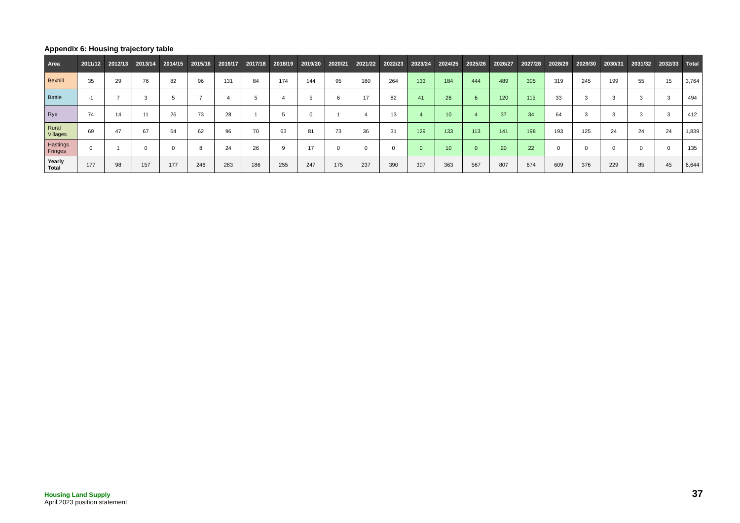Appendix 6: Housing trajectory table
| Area | 2011/12 | 2012/13 | 2013/14 | 2014/15 | 2015/16 | 2016/17 | 2017/18 | 2018/19 | 2019/20 | 2020/21 | 2021/22 | 2022/23 | 2023/24 | 2024/25 | 2025/26 | 2026/27 | 2027/28 | 2028/29 | 2029/30 | 2030/31 | 2031/32 | 2032/33 | Total |
| --- | --- | --- | --- | --- | --- | --- | --- | --- | --- | --- | --- | --- | --- | --- | --- | --- | --- | --- | --- | --- | --- | --- | --- |
| Bexhill | 35 | 29 | 76 | 82 | 96 | 131 | 84 | 174 | 144 | 95 | 180 | 264 | 133 | 184 | 444 | 489 | 305 | 319 | 245 | 199 | 55 | 15 | 3,764 |
| Battle | -1 | 7 | 3 | 5 | 7 | 4 | 5 | 4 | 5 | 6 | 17 | 82 | 41 | 26 | 6 | 120 | 115 | 33 | 3 | 3 | 3 | 3 | 494 |
| Rye | 74 | 14 | 11 | 26 | 73 | 28 | 1 | 5 | 0 | 1 | 4 | 13 | 4 | 10 | 4 | 37 | 34 | 64 | 3 | 3 | 3 | 3 | 412 |
| Rural Villages | 69 | 47 | 67 | 64 | 62 | 96 | 70 | 63 | 81 | 73 | 36 | 31 | 129 | 133 | 113 | 141 | 198 | 193 | 125 | 24 | 24 | 24 | 1,839 |
| Hastings Fringes | 0 | 1 | 0 | 0 | 8 | 24 | 26 | 9 | 17 | 0 | 0 | 0 | 0 | 10 | 0 | 20 | 22 | 0 | 0 | 0 | 0 | 0 | 135 |
| Yearly Total | 177 | 98 | 157 | 177 | 246 | 283 | 186 | 255 | 247 | 175 | 237 | 390 | 307 | 363 | 567 | 807 | 674 | 609 | 376 | 229 | 85 | 45 | 6,644 |
Housing Land Supply
April 2023 position statement
37